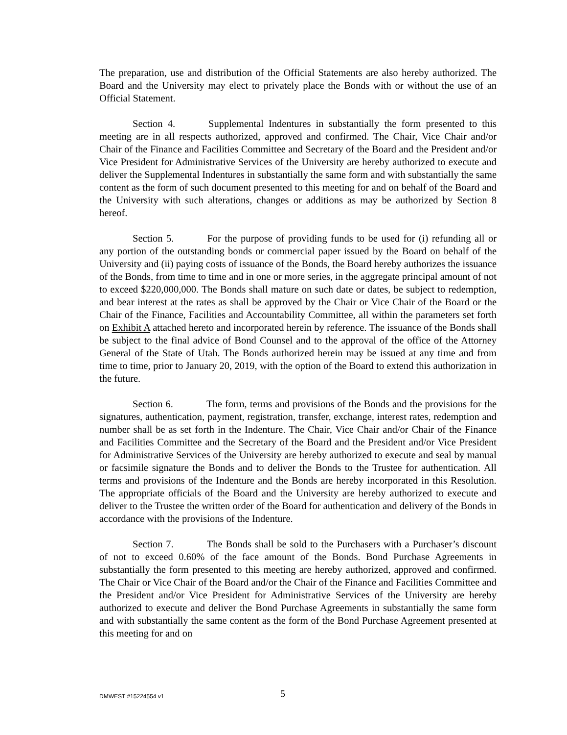The preparation, use and distribution of the Official Statements are also hereby authorized. The Board and the University may elect to privately place the Bonds with or without the use of an Official Statement.
Section 4. Supplemental Indentures in substantially the form presented to this meeting are in all respects authorized, approved and confirmed. The Chair, Vice Chair and/or Chair of the Finance and Facilities Committee and Secretary of the Board and the President and/or Vice President for Administrative Services of the University are hereby authorized to execute and deliver the Supplemental Indentures in substantially the same form and with substantially the same content as the form of such document presented to this meeting for and on behalf of the Board and the University with such alterations, changes or additions as may be authorized by Section 8 hereof.
Section 5. For the purpose of providing funds to be used for (i) refunding all or any portion of the outstanding bonds or commercial paper issued by the Board on behalf of the University and (ii) paying costs of issuance of the Bonds, the Board hereby authorizes the issuance of the Bonds, from time to time and in one or more series, in the aggregate principal amount of not to exceed $220,000,000. The Bonds shall mature on such date or dates, be subject to redemption, and bear interest at the rates as shall be approved by the Chair or Vice Chair of the Board or the Chair of the Finance, Facilities and Accountability Committee, all within the parameters set forth on Exhibit A attached hereto and incorporated herein by reference. The issuance of the Bonds shall be subject to the final advice of Bond Counsel and to the approval of the office of the Attorney General of the State of Utah. The Bonds authorized herein may be issued at any time and from time to time, prior to January 20, 2019, with the option of the Board to extend this authorization in the future.
Section 6. The form, terms and provisions of the Bonds and the provisions for the signatures, authentication, payment, registration, transfer, exchange, interest rates, redemption and number shall be as set forth in the Indenture. The Chair, Vice Chair and/or Chair of the Finance and Facilities Committee and the Secretary of the Board and the President and/or Vice President for Administrative Services of the University are hereby authorized to execute and seal by manual or facsimile signature the Bonds and to deliver the Bonds to the Trustee for authentication. All terms and provisions of the Indenture and the Bonds are hereby incorporated in this Resolution. The appropriate officials of the Board and the University are hereby authorized to execute and deliver to the Trustee the written order of the Board for authentication and delivery of the Bonds in accordance with the provisions of the Indenture.
Section 7. The Bonds shall be sold to the Purchasers with a Purchaser’s discount of not to exceed 0.60% of the face amount of the Bonds. Bond Purchase Agreements in substantially the form presented to this meeting are hereby authorized, approved and confirmed. The Chair or Vice Chair of the Board and/or the Chair of the Finance and Facilities Committee and the President and/or Vice President for Administrative Services of the University are hereby authorized to execute and deliver the Bond Purchase Agreements in substantially the same form and with substantially the same content as the form of the Bond Purchase Agreement presented at this meeting for and on
DMWEST #15224554 v1
5